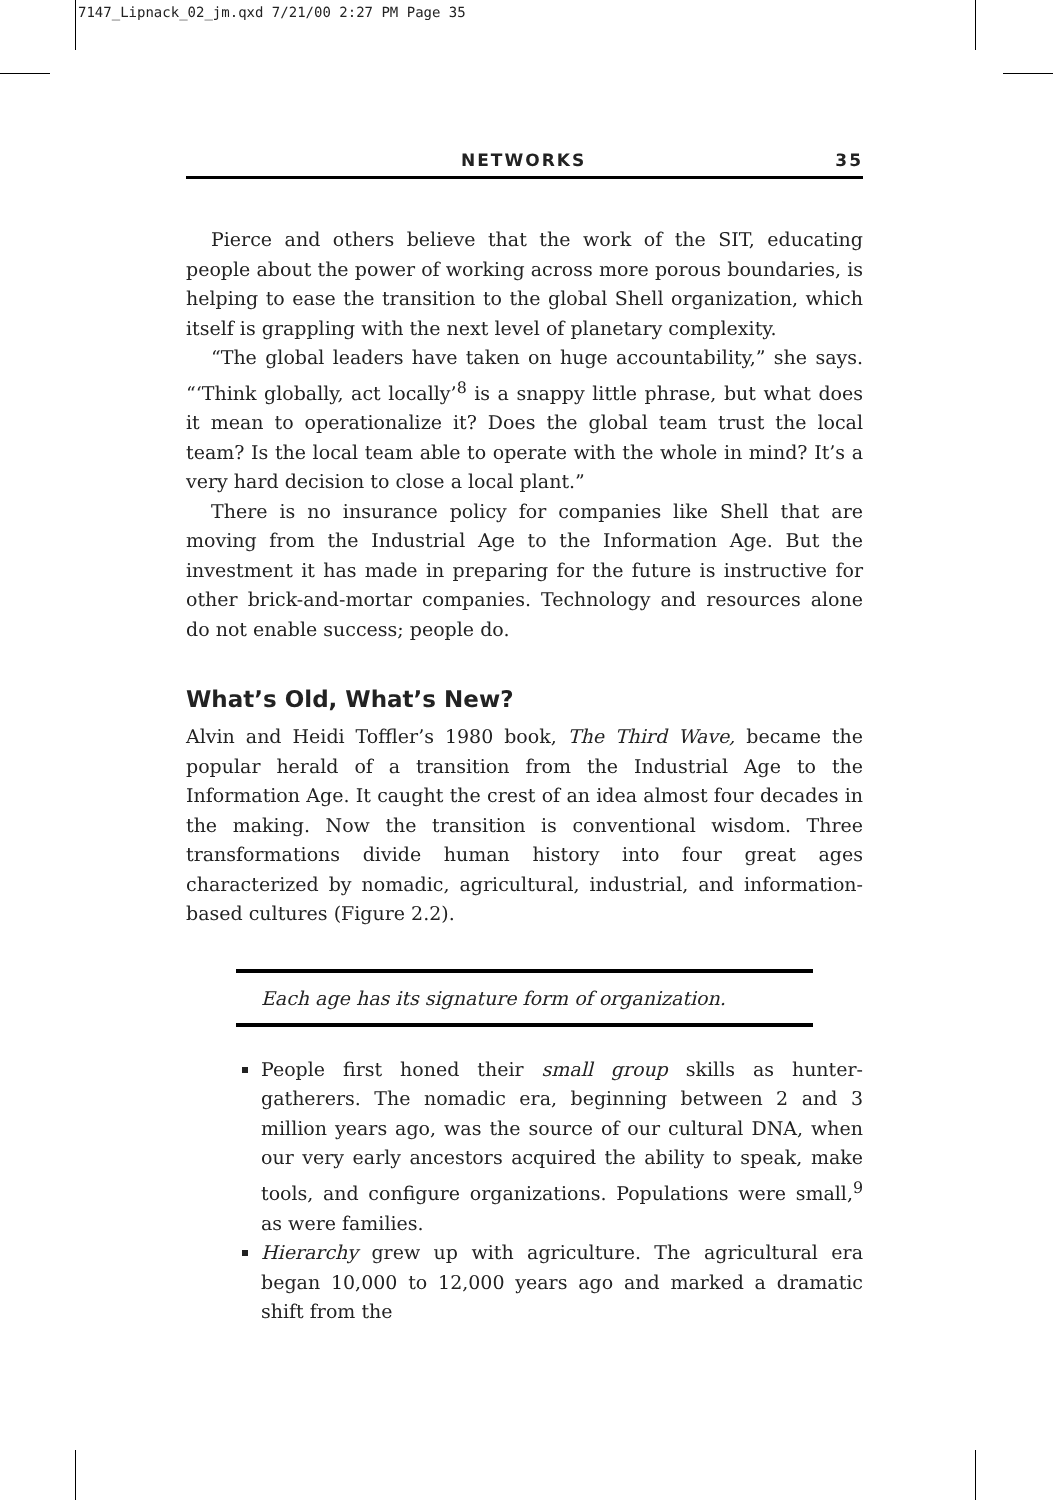7147_Lipnack_02_jm.qxd 7/21/00 2:27 PM Page 35
NETWORKS 35
Pierce and others believe that the work of the SIT, educating people about the power of working across more porous boundaries, is helping to ease the transition to the global Shell organization, which itself is grappling with the next level of planetary complexity.
“The global leaders have taken on huge accountability,” she says. “‘Think globally, act locally’<sup>8</sup> is a snappy little phrase, but what does it mean to operationalize it? Does the global team trust the local team? Is the local team able to operate with the whole in mind? It’s a very hard decision to close a local plant.”
There is no insurance policy for companies like Shell that are moving from the Industrial Age to the Information Age. But the investment it has made in preparing for the future is instructive for other brick-and-mortar companies. Technology and resources alone do not enable success; people do.
What’s Old, What’s New?
Alvin and Heidi Toffler’s 1980 book, The Third Wave, became the popular herald of a transition from the Industrial Age to the Information Age. It caught the crest of an idea almost four decades in the making. Now the transition is conventional wisdom. Three transformations divide human history into four great ages characterized by nomadic, agricultural, industrial, and information-based cultures (Figure 2.2).
Each age has its signature form of organization.
People first honed their small group skills as hunter-gatherers. The nomadic era, beginning between 2 and 3 million years ago, was the source of our cultural DNA, when our very early ancestors acquired the ability to speak, make tools, and configure organizations. Populations were small,<sup>9</sup> as were families.
Hierarchy grew up with agriculture. The agricultural era began 10,000 to 12,000 years ago and marked a dramatic shift from the